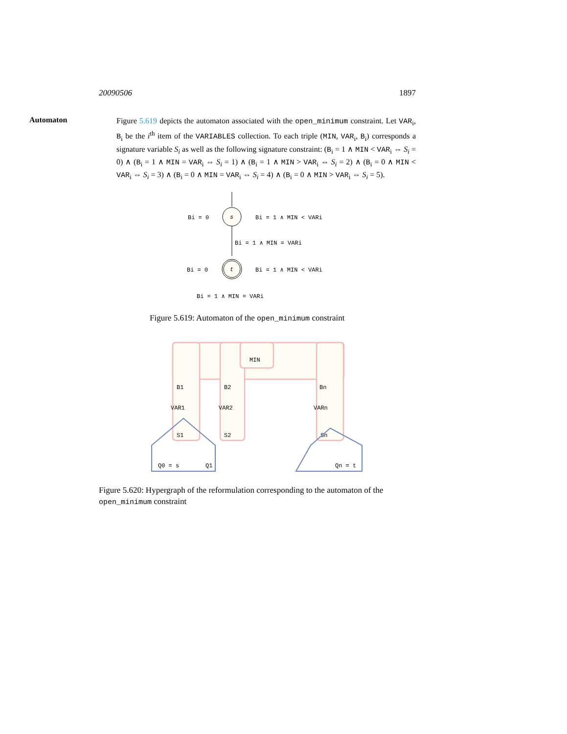20090506 1897
Automaton
Figure 5.619 depicts the automaton associated with the open_minimum constraint. Let VAR<sub>i</sub>, B<sub>i</sub> be the i<sup>th</sup> item of the VARIABLES collection. To each triple (MIN, VAR<sub>i</sub>, B<sub>i</sub>) corresponds a signature variable S<sub>i</sub> as well as the following signature constraint: (B<sub>i</sub> = 1 ∧ MIN < VAR<sub>i</sub> ⇔ S<sub>i</sub> = 0) ∧ (B<sub>i</sub> = 1 ∧ MIN = VAR<sub>i</sub> ⇔ S<sub>i</sub> = 1) ∧ (B<sub>i</sub> = 1 ∧ MIN > VAR<sub>i</sub> ⇔ S<sub>i</sub> = 2) ∧ (B<sub>i</sub> = 0 ∧ MIN < VAR<sub>i</sub> ⇔ S<sub>i</sub> = 3) ∧ (B<sub>i</sub> = 0 ∧ MIN = VAR<sub>i</sub> ⇔ S<sub>i</sub> = 4) ∧ (B<sub>i</sub> = 0 ∧ MIN > VAR<sub>i</sub> ⇔ S<sub>i</sub> = 5).
s
t
Bi = 0
Bi = 1 ∧ MIN < VARi
Bi = 1 ∧ MIN = VARi
Bi = 0
Bi = 1 ∧ MIN < VARi
Bi = 1 ∧ MIN = VARi
Figure 5.619: Automaton of the open_minimum constraint
MIN
B1
VAR1
S1
B2
VAR2
S2
Bn
VARn
Sn
Q0 = s
Q1
Qn = t
Figure 5.620: Hypergraph of the reformulation corresponding to the automaton of the open_minimum constraint